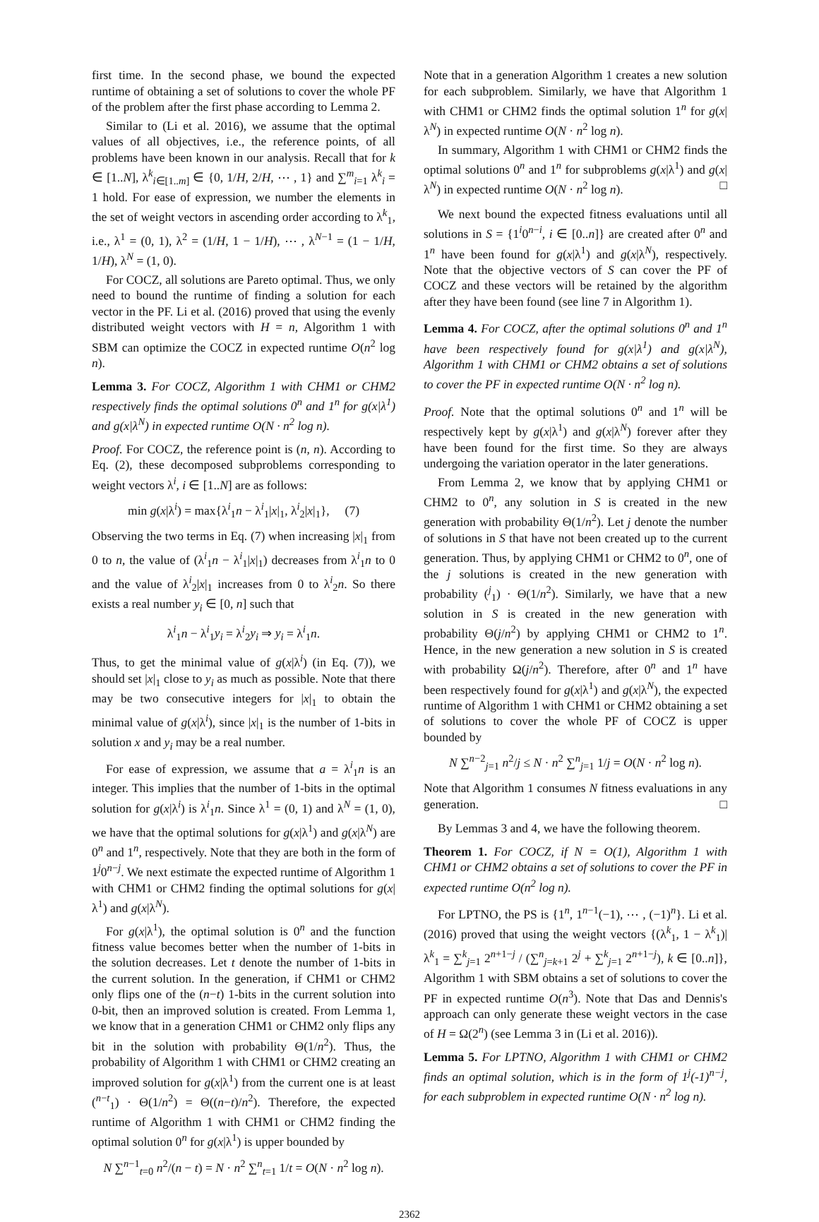first time. In the second phase, we bound the expected runtime of obtaining a set of solutions to cover the whole PF of the problem after the first phase according to Lemma 2.
Similar to (Li et al. 2016), we assume that the optimal values of all objectives, i.e., the reference points, of all problems have been known in our analysis. Recall that for k ∈ [1..N], λ<sup>k</sup><sub>i∈[1..m]</sub> ∈ {0, 1/H, 2/H, ⋯ , 1} and ∑<sup>m</sup><sub>i=1</sub> λ<sup>k</sup><sub>i</sub> = 1 hold. For ease of expression, we number the elements in the set of weight vectors in ascending order according to λ<sup>k</sup><sub>1</sub>, i.e., λ<sup>1</sup> = (0, 1), λ<sup>2</sup> = (1/H, 1 − 1/H), ⋯ , λ<sup>N−1</sup> = (1 − 1/H, 1/H), λ<sup>N</sup> = (1, 0).
For COCZ, all solutions are Pareto optimal. Thus, we only need to bound the runtime of finding a solution for each vector in the PF. Li et al. (2016) proved that using the evenly distributed weight vectors with H = n, Algorithm 1 with SBM can optimize the COCZ in expected runtime O(n<sup>2</sup> log n).
Lemma 3. For COCZ, Algorithm 1 with CHM1 or CHM2 respectively finds the optimal solutions 0<sup>n</sup> and 1<sup>n</sup> for g(x|λ<sup>1</sup>) and g(x|λ<sup>N</sup>) in expected runtime O(N · n<sup>2</sup> log n).
Proof. For COCZ, the reference point is (n, n). According to Eq. (2), these decomposed subproblems corresponding to weight vectors λ<sup>i</sup>, i ∈ [1..N] are as follows:
min g(x|λ<sup>i</sup>) = max{λ<sup>i</sup><sub>1</sub>n − λ<sup>i</sup><sub>1</sub>|x|<sub>1</sub>, λ<sup>i</sup><sub>2</sub>|x|<sub>1</sub>}, (7)
Observing the two terms in Eq. (7) when increasing |x|<sub>1</sub> from 0 to n, the value of (λ<sup>i</sup><sub>1</sub>n − λ<sup>i</sup><sub>1</sub>|x|<sub>1</sub>) decreases from λ<sup>i</sup><sub>1</sub>n to 0 and the value of λ<sup>i</sup><sub>2</sub>|x|<sub>1</sub> increases from 0 to λ<sup>i</sup><sub>2</sub>n. So there exists a real number y<sub>i</sub> ∈ [0, n] such that
λ<sup>i</sup><sub>1</sub>n − λ<sup>i</sup><sub>1</sub>y<sub>i</sub> = λ<sup>i</sup><sub>2</sub>y<sub>i</sub> ⇒ y<sub>i</sub> = λ<sup>i</sup><sub>1</sub>n.
Thus, to get the minimal value of g(x|λ<sup>i</sup>) (in Eq. (7)), we should set |x|<sub>1</sub> close to y<sub>i</sub> as much as possible. Note that there may be two consecutive integers for |x|<sub>1</sub> to obtain the minimal value of g(x|λ<sup>i</sup>), since |x|<sub>1</sub> is the number of 1-bits in solution x and y<sub>i</sub> may be a real number.
For ease of expression, we assume that a = λ<sup>i</sup><sub>1</sub>n is an integer. This implies that the number of 1-bits in the optimal solution for g(x|λ<sup>i</sup>) is λ<sup>i</sup><sub>1</sub>n. Since λ<sup>1</sup> = (0, 1) and λ<sup>N</sup> = (1, 0), we have that the optimal solutions for g(x|λ<sup>1</sup>) and g(x|λ<sup>N</sup>) are 0<sup>n</sup> and 1<sup>n</sup>, respectively. Note that they are both in the form of 1<sup>j</sup>0<sup>n−j</sup>. We next estimate the expected runtime of Algorithm 1 with CHM1 or CHM2 finding the optimal solutions for g(x|λ<sup>1</sup>) and g(x|λ<sup>N</sup>).
For g(x|λ<sup>1</sup>), the optimal solution is 0<sup>n</sup> and the function fitness value becomes better when the number of 1-bits in the solution decreases. Let t denote the number of 1-bits in the current solution. In the generation, if CHM1 or CHM2 only flips one of the (n−t) 1-bits in the current solution into 0-bit, then an improved solution is created. From Lemma 1, we know that in a generation CHM1 or CHM2 only flips any bit in the solution with probability Θ(1/n<sup>2</sup>). Thus, the probability of Algorithm 1 with CHM1 or CHM2 creating an improved solution for g(x|λ<sup>1</sup>) from the current one is at least (<sup>n−t</sup><sub>1</sub>) · Θ(1/n<sup>2</sup>) = Θ((n−t)/n<sup>2</sup>). Therefore, the expected runtime of Algorithm 1 with CHM1 or CHM2 finding the optimal solution 0<sup>n</sup> for g(x|λ<sup>1</sup>) is upper bounded by
N ∑<sup>n−1</sup><sub>t=0</sub> n<sup>2</sup>/(n − t) = N · n<sup>2</sup> ∑<sup>n</sup><sub>t=1</sub> 1/t = O(N · n<sup>2</sup> log n).
Note that in a generation Algorithm 1 creates a new solution for each subproblem. Similarly, we have that Algorithm 1 with CHM1 or CHM2 finds the optimal solution 1<sup>n</sup> for g(x|λ<sup>N</sup>) in expected runtime O(N · n<sup>2</sup> log n).
In summary, Algorithm 1 with CHM1 or CHM2 finds the optimal solutions 0<sup>n</sup> and 1<sup>n</sup> for subproblems g(x|λ<sup>1</sup>) and g(x|λ<sup>N</sup>) in expected runtime O(N · n<sup>2</sup> log n). □
We next bound the expected fitness evaluations until all solutions in S = {1<sup>i</sup>0<sup>n−i</sup>, i ∈ [0..n]} are created after 0<sup>n</sup> and 1<sup>n</sup> have been found for g(x|λ<sup>1</sup>) and g(x|λ<sup>N</sup>), respectively. Note that the objective vectors of S can cover the PF of COCZ and these vectors will be retained by the algorithm after they have been found (see line 7 in Algorithm 1).
Lemma 4. For COCZ, after the optimal solutions 0<sup>n</sup> and 1<sup>n</sup> have been respectively found for g(x|λ<sup>1</sup>) and g(x|λ<sup>N</sup>), Algorithm 1 with CHM1 or CHM2 obtains a set of solutions to cover the PF in expected runtime O(N · n<sup>2</sup> log n).
Proof. Note that the optimal solutions 0<sup>n</sup> and 1<sup>n</sup> will be respectively kept by g(x|λ<sup>1</sup>) and g(x|λ<sup>N</sup>) forever after they have been found for the first time. So they are always undergoing the variation operator in the later generations.
From Lemma 2, we know that by applying CHM1 or CHM2 to 0<sup>n</sup>, any solution in S is created in the new generation with probability Θ(1/n<sup>2</sup>). Let j denote the number of solutions in S that have not been created up to the current generation. Thus, by applying CHM1 or CHM2 to 0<sup>n</sup>, one of the j solutions is created in the new generation with probability (<sup>j</sup><sub>1</sub>) · Θ(1/n<sup>2</sup>). Similarly, we have that a new solution in S is created in the new generation with probability Θ(j/n<sup>2</sup>) by applying CHM1 or CHM2 to 1<sup>n</sup>. Hence, in the new generation a new solution in S is created with probability Ω(j/n<sup>2</sup>). Therefore, after 0<sup>n</sup> and 1<sup>n</sup> have been respectively found for g(x|λ<sup>1</sup>) and g(x|λ<sup>N</sup>), the expected runtime of Algorithm 1 with CHM1 or CHM2 obtaining a set of solutions to cover the whole PF of COCZ is upper bounded by
N ∑<sup>n−2</sup><sub>j=1</sub> n<sup>2</sup>/j ≤ N · n<sup>2</sup> ∑<sup>n</sup><sub>j=1</sub> 1/j = O(N · n<sup>2</sup> log n).
Note that Algorithm 1 consumes N fitness evaluations in any generation. □
By Lemmas 3 and 4, we have the following theorem.
Theorem 1. For COCZ, if N = O(1), Algorithm 1 with CHM1 or CHM2 obtains a set of solutions to cover the PF in expected runtime O(n<sup>2</sup> log n).
For LPTNO, the PS is {1<sup>n</sup>, 1<sup>n−1</sup>(−1), ⋯ , (−1)<sup>n</sup>}. Li et al. (2016) proved that using the weight vectors {(λ<sup>k</sup><sub>1</sub>, 1 − λ<sup>k</sup><sub>1</sub>)|λ<sup>k</sup><sub>1</sub> = ∑<sup>k</sup><sub>j=1</sub> 2<sup>n+1−j</sup> / (∑<sup>n</sup><sub>j=k+1</sub> 2<sup>j</sup> + ∑<sup>k</sup><sub>j=1</sub> 2<sup>n+1−j</sup>), k ∈ [0..n]}, Algorithm 1 with SBM obtains a set of solutions to cover the PF in expected runtime O(n<sup>3</sup>). Note that Das and Dennis's approach can only generate these weight vectors in the case of H = Ω(2<sup>n</sup>) (see Lemma 3 in (Li et al. 2016)).
Lemma 5. For LPTNO, Algorithm 1 with CHM1 or CHM2 finds an optimal solution, which is in the form of 1<sup>j</sup>(-1)<sup>n−j</sup>, for each subproblem in expected runtime O(N · n<sup>2</sup> log n).
2362